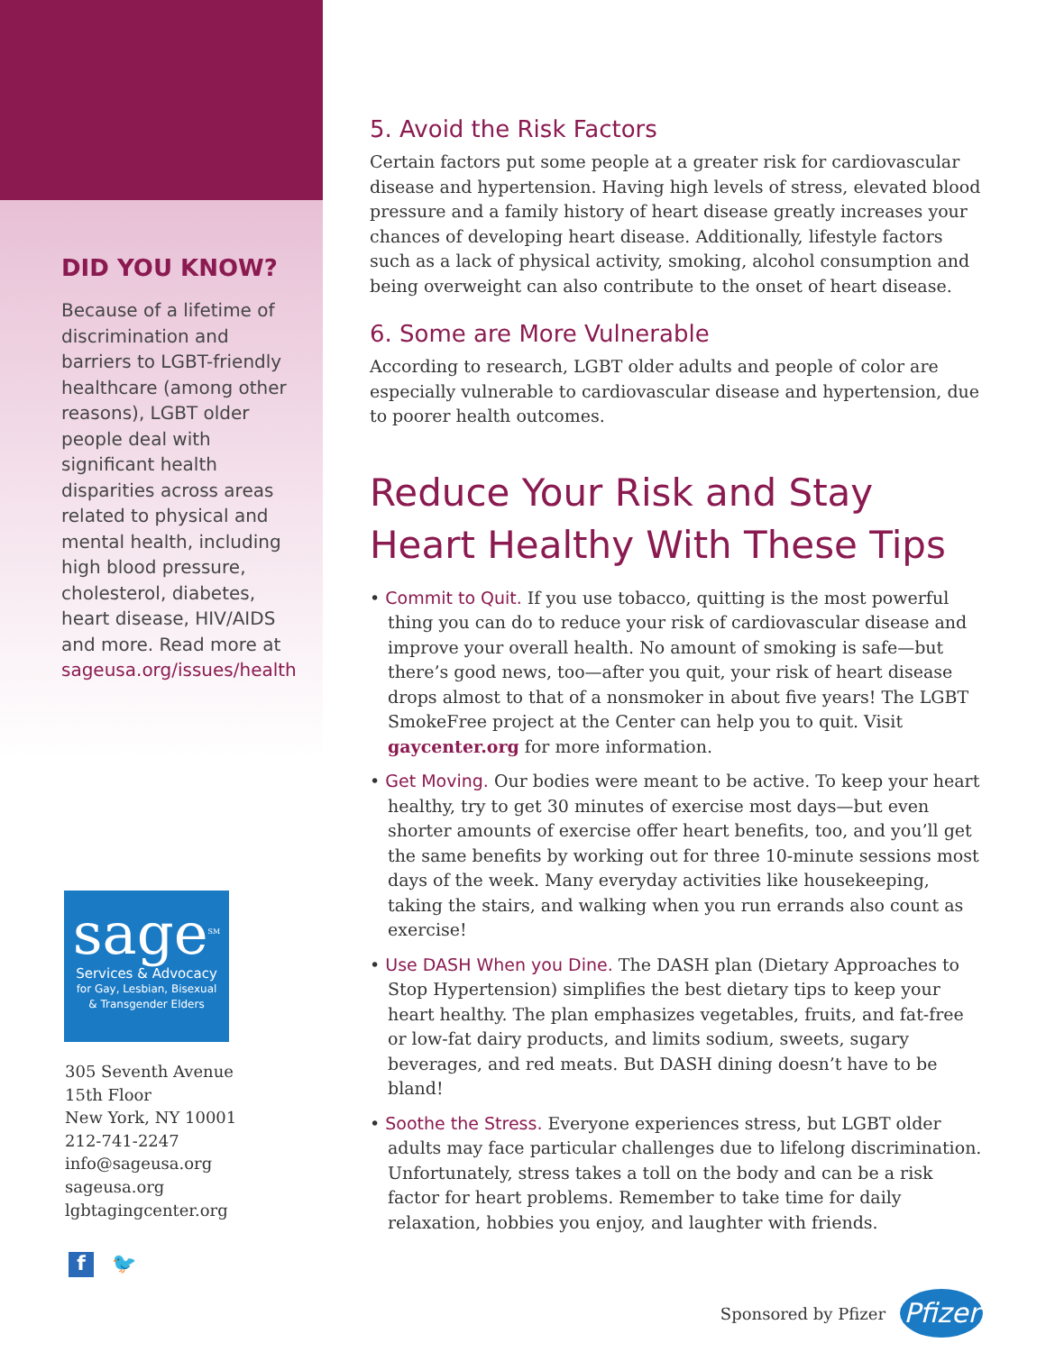DID YOU KNOW?
Because of a lifetime of discrimination and barriers to LGBT-friendly healthcare (among other reasons), LGBT older people deal with significant health disparities across areas related to physical and mental health, including high blood pressure, cholesterol, diabetes, heart disease, HIV/AIDS and more. Read more at sageusa.org/issues/health
sage<sup>SM</sup>
Services & Advocacy
for Gay, Lesbian, Bisexual
& Transgender Elders
305 Seventh Avenue
15th Floor
New York, NY 10001
212-741-2247
info@sageusa.org
sageusa.org
lgbtagingcenter.org
f
🐦
5. Avoid the Risk Factors
Certain factors put some people at a greater risk for cardiovascular disease and hypertension. Having high levels of stress, elevated blood pressure and a family history of heart disease greatly increases your chances of developing heart disease. Additionally, lifestyle factors such as a lack of physical activity, smoking, alcohol consumption and being overweight can also contribute to the onset of heart disease.
6. Some are More Vulnerable
According to research, LGBT older adults and people of color are especially vulnerable to cardiovascular disease and hypertension, due to poorer health outcomes.
Reduce Your Risk and Stay Heart Healthy With These Tips
• Commit to Quit. If you use tobacco, quitting is the most powerful thing you can do to reduce your risk of cardiovascular disease and improve your overall health. No amount of smoking is safe—but there’s good news, too—after you quit, your risk of heart disease drops almost to that of a nonsmoker in about five years! The LGBT SmokeFree project at the Center can help you to quit. Visit gaycenter.org for more information.
• Get Moving. Our bodies were meant to be active. To keep your heart healthy, try to get 30 minutes of exercise most days—but even shorter amounts of exercise offer heart benefits, too, and you’ll get the same benefits by working out for three 10-minute sessions most days of the week. Many everyday activities like housekeeping, taking the stairs, and walking when you run errands also count as exercise!
• Use DASH When you Dine. The DASH plan (Dietary Approaches to Stop Hypertension) simplifies the best dietary tips to keep your heart healthy. The plan emphasizes vegetables, fruits, and fat-free or low-fat dairy products, and limits sodium, sweets, sugary beverages, and red meats. But DASH dining doesn’t have to be bland!
• Soothe the Stress. Everyone experiences stress, but LGBT older adults may face particular challenges due to lifelong discrimination. Unfortunately, stress takes a toll on the body and can be a risk factor for heart problems. Remember to take time for daily relaxation, hobbies you enjoy, and laughter with friends.
Sponsored by Pfizer
Pfizer